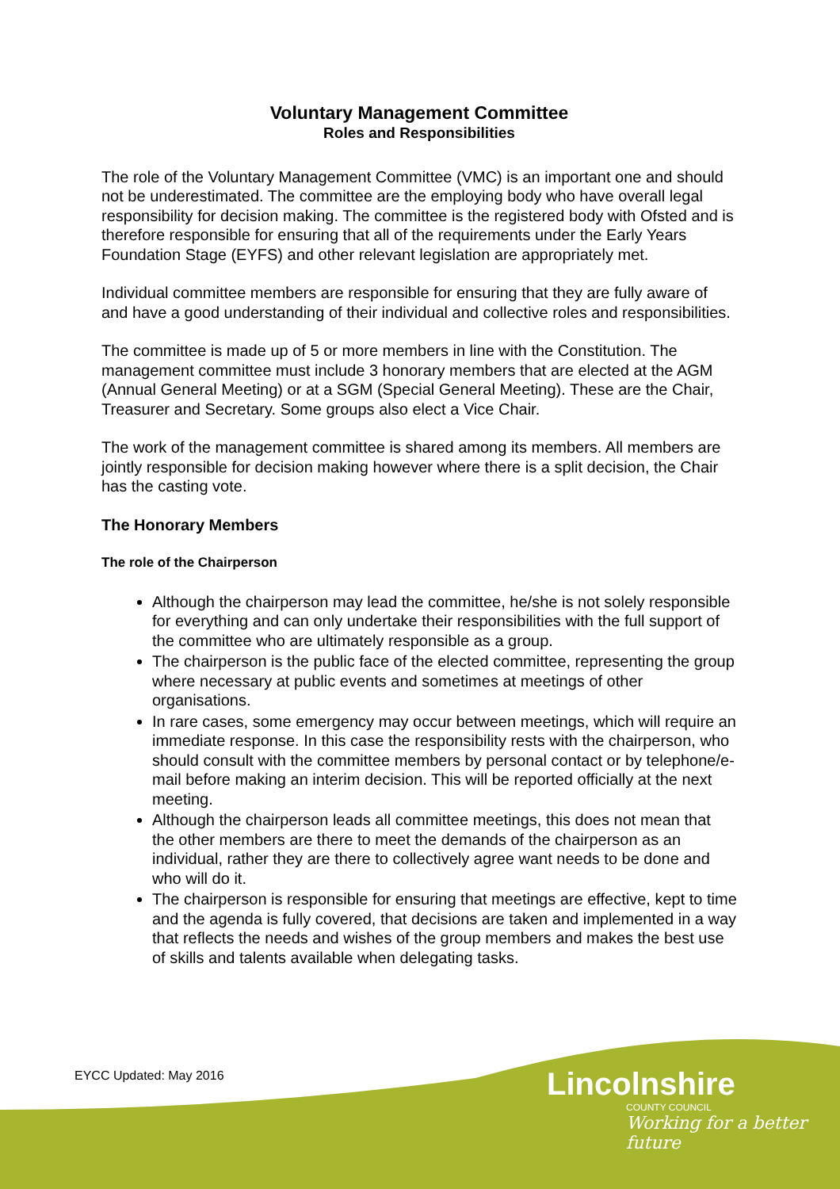Voluntary Management Committee
Roles and Responsibilities
The role of the Voluntary Management Committee (VMC) is an important one and should not be underestimated. The committee are the employing body who have overall legal responsibility for decision making. The committee is the registered body with Ofsted and is therefore responsible for ensuring that all of the requirements under the Early Years Foundation Stage (EYFS) and other relevant legislation are appropriately met.
Individual committee members are responsible for ensuring that they are fully aware of and have a good understanding of their individual and collective roles and responsibilities.
The committee is made up of 5 or more members in line with the Constitution. The management committee must include 3 honorary members that are elected at the AGM (Annual General Meeting) or at a SGM (Special General Meeting). These are the Chair, Treasurer and Secretary. Some groups also elect a Vice Chair.
The work of the management committee is shared among its members. All members are jointly responsible for decision making however where there is a split decision, the Chair has the casting vote.
The Honorary Members
The role of the Chairperson
Although the chairperson may lead the committee, he/she is not solely responsible for everything and can only undertake their responsibilities with the full support of the committee who are ultimately responsible as a group.
The chairperson is the public face of the elected committee, representing the group where necessary at public events and sometimes at meetings of other organisations.
In rare cases, some emergency may occur between meetings, which will require an immediate response. In this case the responsibility rests with the chairperson, who should consult with the committee members by personal contact or by telephone/e-mail before making an interim decision. This will be reported officially at the next meeting.
Although the chairperson leads all committee meetings, this does not mean that the other members are there to meet the demands of the chairperson as an individual, rather they are there to collectively agree want needs to be done and who will do it.
The chairperson is responsible for ensuring that meetings are effective, kept to time and the agenda is fully covered, that decisions are taken and implemented in a way that reflects the needs and wishes of the group members and makes the best use of skills and talents available when delegating tasks.
EYCC Updated: May 2016
Lincolnshire
COUNTY COUNCIL
Working for a better future